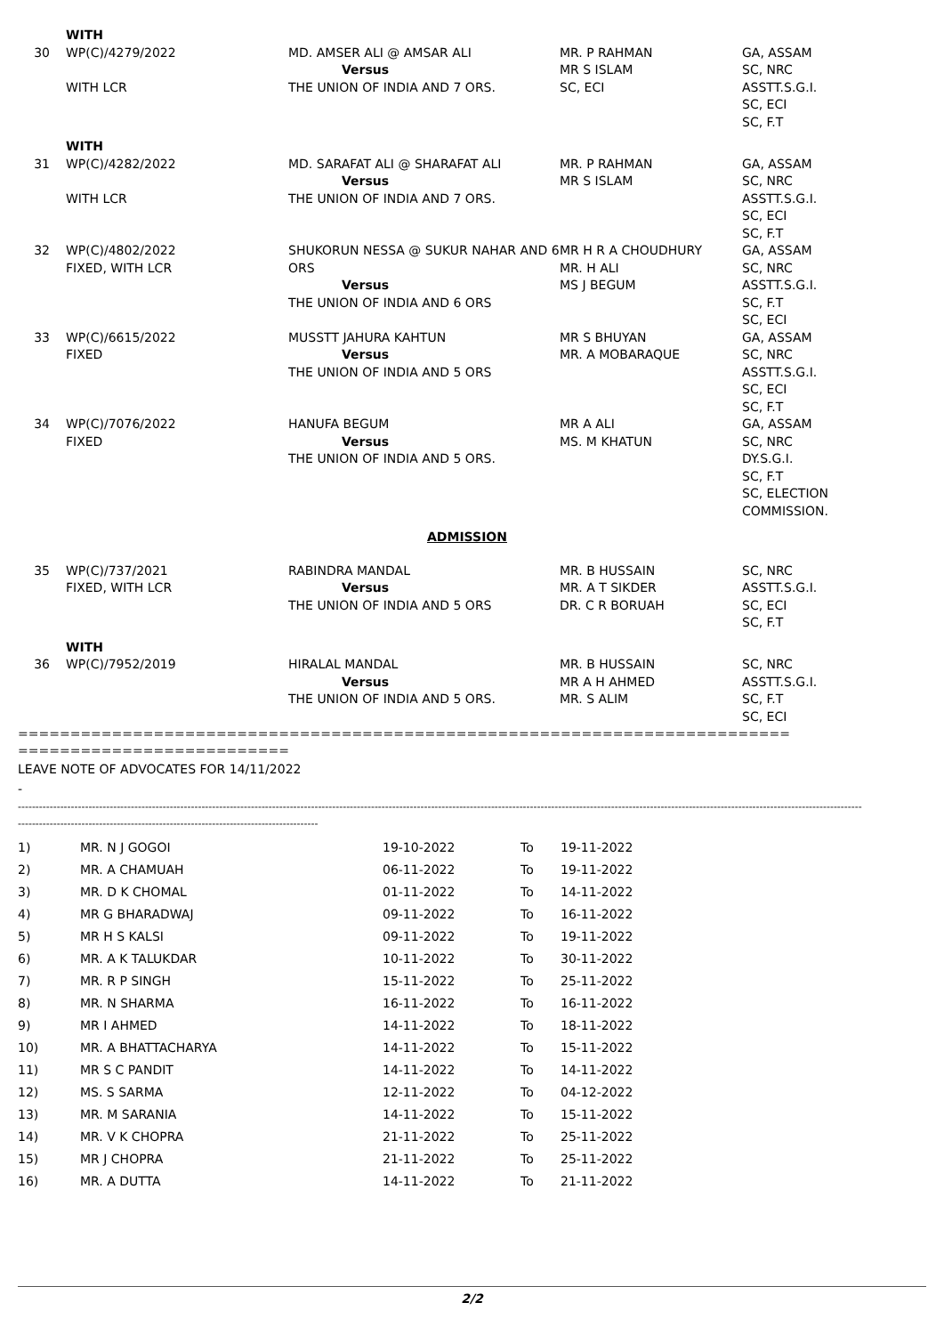| | WITH | | | |
| 30 | WP(C)/4279/2022 WITH LCR | MD. AMSER ALI @ AMSAR ALI Versus THE UNION OF INDIA AND 7 ORS. | MR. P RAHMAN MR S ISLAM SC, ECI | GA, ASSAM SC, NRC ASSTT.S.G.I. SC, ECI SC, F.T |
| | WITH | | | |
| 31 | WP(C)/4282/2022 WITH LCR | MD. SARAFAT ALI @ SHARAFAT ALI Versus THE UNION OF INDIA AND 7 ORS. | MR. P RAHMAN MR S ISLAM | GA, ASSAM SC, NRC ASSTT.S.G.I. SC, ECI SC, F.T |
| 32 | WP(C)/4802/2022 FIXED, WITH LCR | SHUKORUN NESSA @ SUKUR NAHAR AND 6 ORS Versus THE UNION OF INDIA AND 6 ORS | MR H R A CHOUDHURY MR. H ALI MS J BEGUM | GA, ASSAM SC, NRC ASSTT.S.G.I. SC, F.T SC, ECI |
| 33 | WP(C)/6615/2022 FIXED | MUSSTT JAHURA KAHTUN Versus THE UNION OF INDIA AND 5 ORS | MR S BHUYAN MR. A MOBARAQUE | GA, ASSAM SC, NRC ASSTT.S.G.I. SC, ECI SC, F.T |
| 34 | WP(C)/7076/2022 FIXED | HANUFA BEGUM Versus THE UNION OF INDIA AND 5 ORS. | MR A ALI MS. M KHATUN | GA, ASSAM SC, NRC DY.S.G.I. SC, F.T SC, ELECTION COMMISSION. |
| ADMISSION | | | | |
| 35 | WP(C)/737/2021 FIXED, WITH LCR | RABINDRA MANDAL Versus THE UNION OF INDIA AND 5 ORS | MR. B HUSSAIN MR. A T SIKDER DR. C R BORUAH | SC, NRC ASSTT.S.G.I. SC, ECI SC, F.T |
| | WITH | | | |
| 36 | WP(C)/7952/2019 | HIRALAL MANDAL Versus THE UNION OF INDIA AND 5 ORS. | MR. B HUSSAIN MR A H AHMED MR. S ALIM | SC, NRC ASSTT.S.G.I. SC, F.T SC, ECI |
==========================================================================
==========================
LEAVE NOTE OF ADVOCATES FOR 14/11/2022
-
-----------------------------------------------------------------------------------------------------------------------------------------------------------------------------------------------------------------------------------------------
-------------------------------------------------------------------------------------
| 1) | MR. N J GOGOI | 19-10-2022 | To | 19-11-2022 |
| 2) | MR. A CHAMUAH | 06-11-2022 | To | 19-11-2022 |
| 3) | MR. D K CHOMAL | 01-11-2022 | To | 14-11-2022 |
| 4) | MR G BHARADWAJ | 09-11-2022 | To | 16-11-2022 |
| 5) | MR H S KALSI | 09-11-2022 | To | 19-11-2022 |
| 6) | MR. A K TALUKDAR | 10-11-2022 | To | 30-11-2022 |
| 7) | MR. R P SINGH | 15-11-2022 | To | 25-11-2022 |
| 8) | MR. N SHARMA | 16-11-2022 | To | 16-11-2022 |
| 9) | MR I AHMED | 14-11-2022 | To | 18-11-2022 |
| 10) | MR. A BHATTACHARYA | 14-11-2022 | To | 15-11-2022 |
| 11) | MR S C PANDIT | 14-11-2022 | To | 14-11-2022 |
| 12) | MS. S SARMA | 12-11-2022 | To | 04-12-2022 |
| 13) | MR. M SARANIA | 14-11-2022 | To | 15-11-2022 |
| 14) | MR. V K CHOPRA | 21-11-2022 | To | 25-11-2022 |
| 15) | MR J CHOPRA | 21-11-2022 | To | 25-11-2022 |
| 16) | MR. A DUTTA | 14-11-2022 | To | 21-11-2022 |
2/2